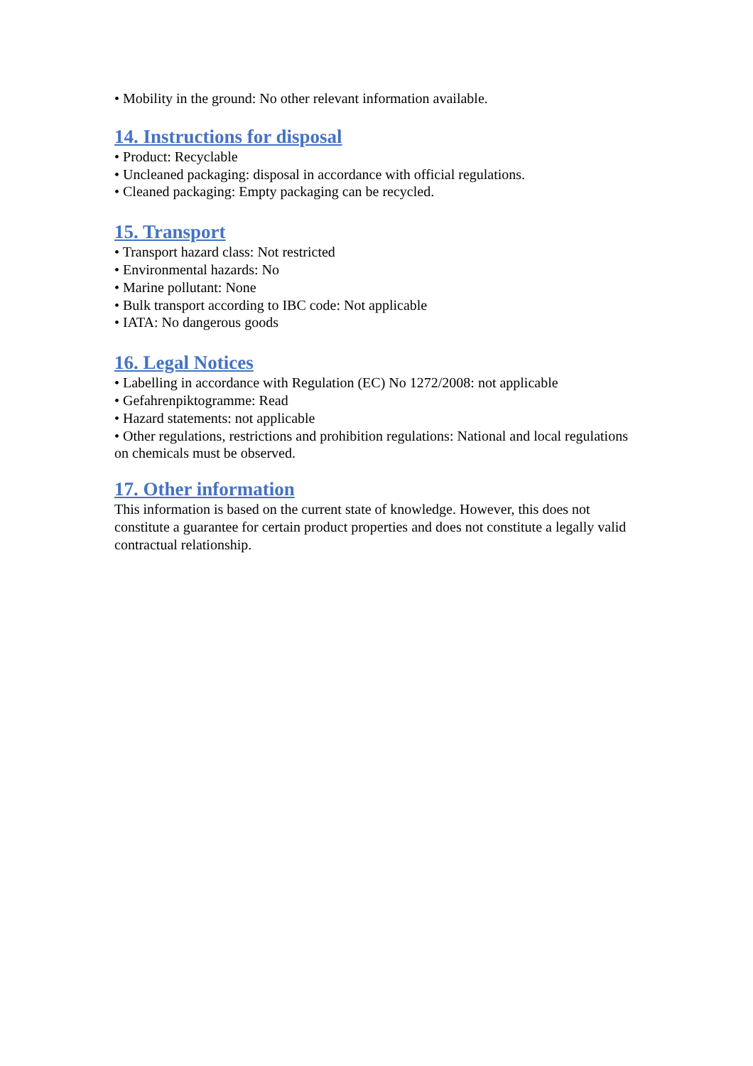• Mobility in the ground: No other relevant information available.
14. Instructions for disposal
• Product: Recyclable
• Uncleaned packaging: disposal in accordance with official regulations.
• Cleaned packaging: Empty packaging can be recycled.
15. Transport
• Transport hazard class: Not restricted
• Environmental hazards: No
• Marine pollutant: None
• Bulk transport according to IBC code: Not applicable
• IATA: No dangerous goods
16. Legal Notices
• Labelling in accordance with Regulation (EC) No 1272/2008: not applicable
• Gefahrenpiktogramme: Read
• Hazard statements: not applicable
• Other regulations, restrictions and prohibition regulations: National and local regulations on chemicals must be observed.
17. Other information
This information is based on the current state of knowledge. However, this does not constitute a guarantee for certain product properties and does not constitute a legally valid contractual relationship.